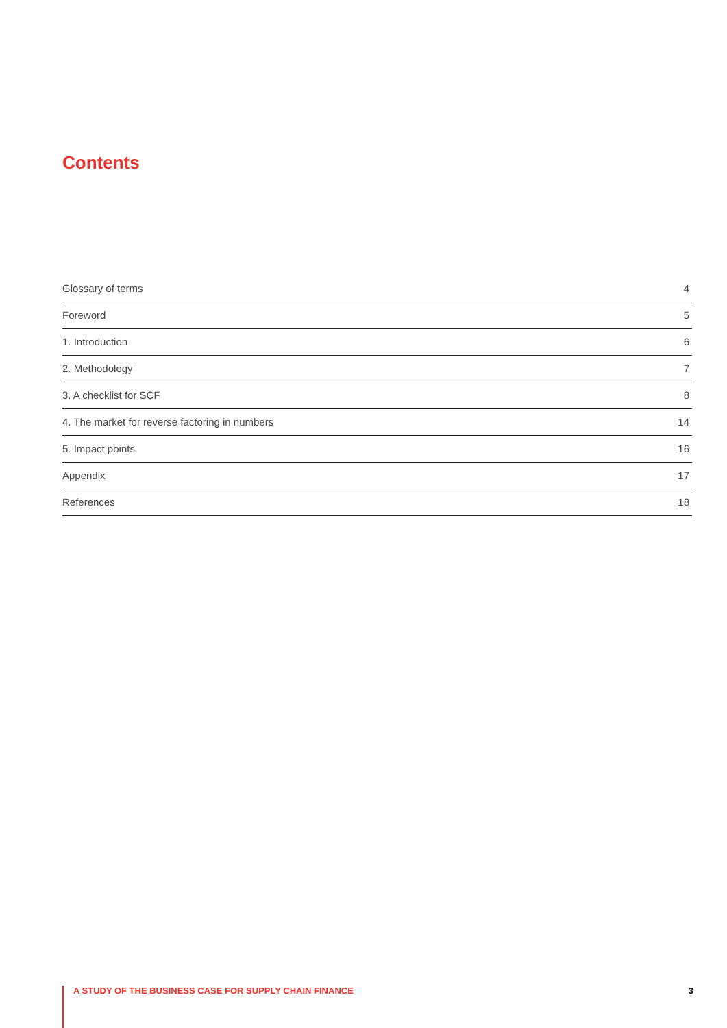Contents
Glossary of terms 4
Foreword 5
1. Introduction 6
2. Methodology 7
3. A checklist for SCF 8
4. The market for reverse factoring in numbers 14
5. Impact points 16
Appendix 17
References 18
A STUDY OF THE BUSINESS CASE FOR SUPPLY CHAIN FINANCE 3